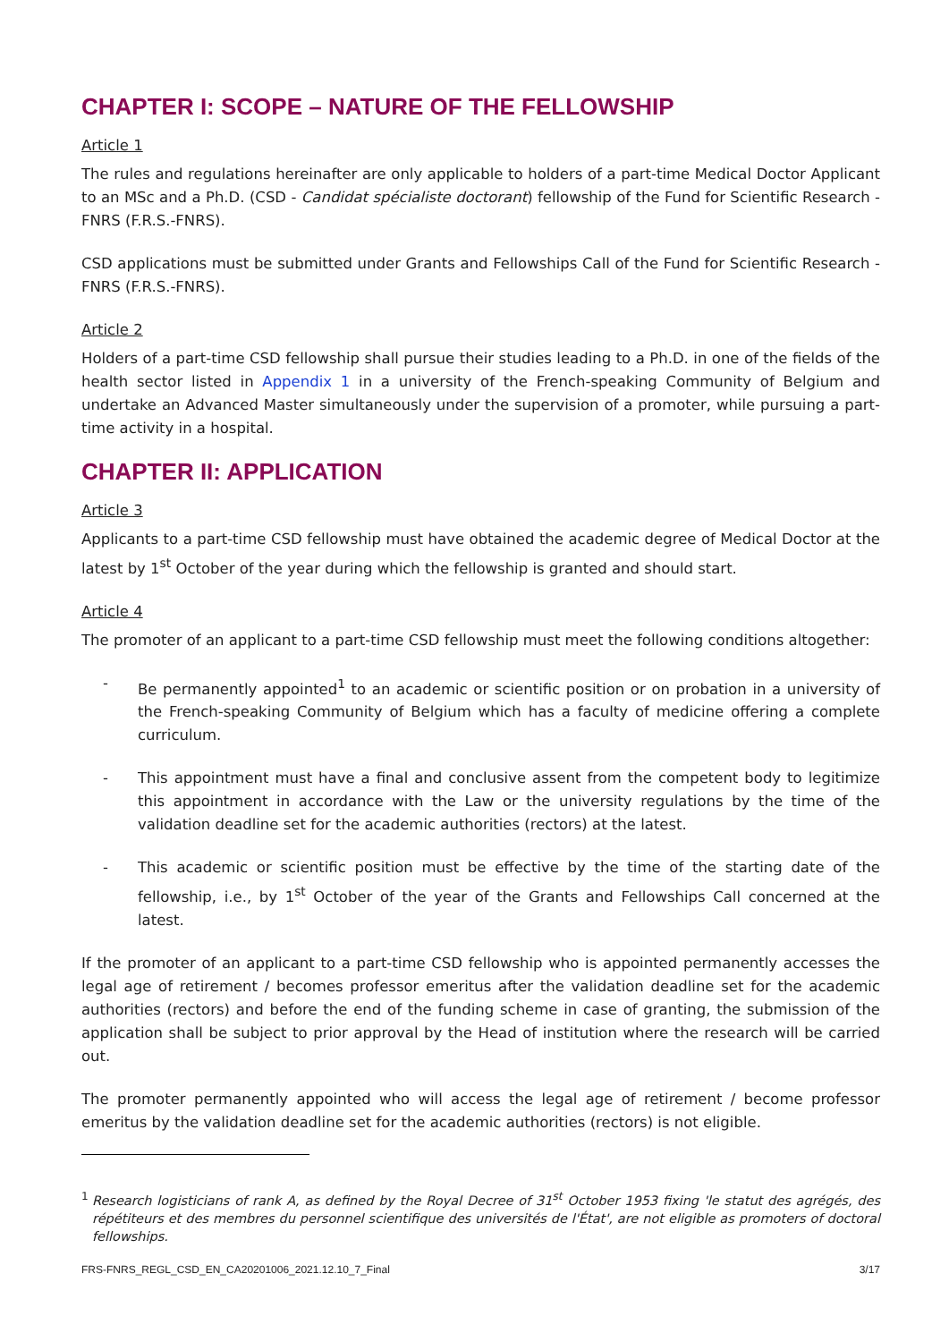CHAPTER I: SCOPE – NATURE OF THE FELLOWSHIP
Article 1
The rules and regulations hereinafter are only applicable to holders of a part-time Medical Doctor Applicant to an MSc and a Ph.D. (CSD - Candidat spécialiste doctorant) fellowship of the Fund for Scientific Research - FNRS (F.R.S.-FNRS).
CSD applications must be submitted under Grants and Fellowships Call of the Fund for Scientific Research - FNRS (F.R.S.-FNRS).
Article 2
Holders of a part-time CSD fellowship shall pursue their studies leading to a Ph.D. in one of the fields of the health sector listed in Appendix 1 in a university of the French-speaking Community of Belgium and undertake an Advanced Master simultaneously under the supervision of a promoter, while pursuing a part-time activity in a hospital.
CHAPTER II: APPLICATION
Article 3
Applicants to a part-time CSD fellowship must have obtained the academic degree of Medical Doctor at the latest by 1<sup>st</sup> October of the year during which the fellowship is granted and should start.
Article 4
The promoter of an applicant to a part-time CSD fellowship must meet the following conditions altogether:
- Be permanently appointed<sup>1</sup> to an academic or scientific position or on probation in a university of the French-speaking Community of Belgium which has a faculty of medicine offering a complete curriculum.
- This appointment must have a final and conclusive assent from the competent body to legitimize this appointment in accordance with the Law or the university regulations by the time of the validation deadline set for the academic authorities (rectors) at the latest.
- This academic or scientific position must be effective by the time of the starting date of the fellowship, i.e., by 1<sup>st</sup> October of the year of the Grants and Fellowships Call concerned at the latest.
If the promoter of an applicant to a part-time CSD fellowship who is appointed permanently accesses the legal age of retirement / becomes professor emeritus after the validation deadline set for the academic authorities (rectors) and before the end of the funding scheme in case of granting, the submission of the application shall be subject to prior approval by the Head of institution where the research will be carried out.
The promoter permanently appointed who will access the legal age of retirement / become professor emeritus by the validation deadline set for the academic authorities (rectors) is not eligible.
<sup>1</sup> Research logisticians of rank A, as defined by the Royal Decree of 31<sup>st</sup> October 1953 fixing 'le statut des agrégés, des répétiteurs et des membres du personnel scientifique des universités de l'État', are not eligible as promoters of doctoral fellowships.
FRS-FNRS_REGL_CSD_EN_CA20201006_2021.12.10_7_Final 3/17